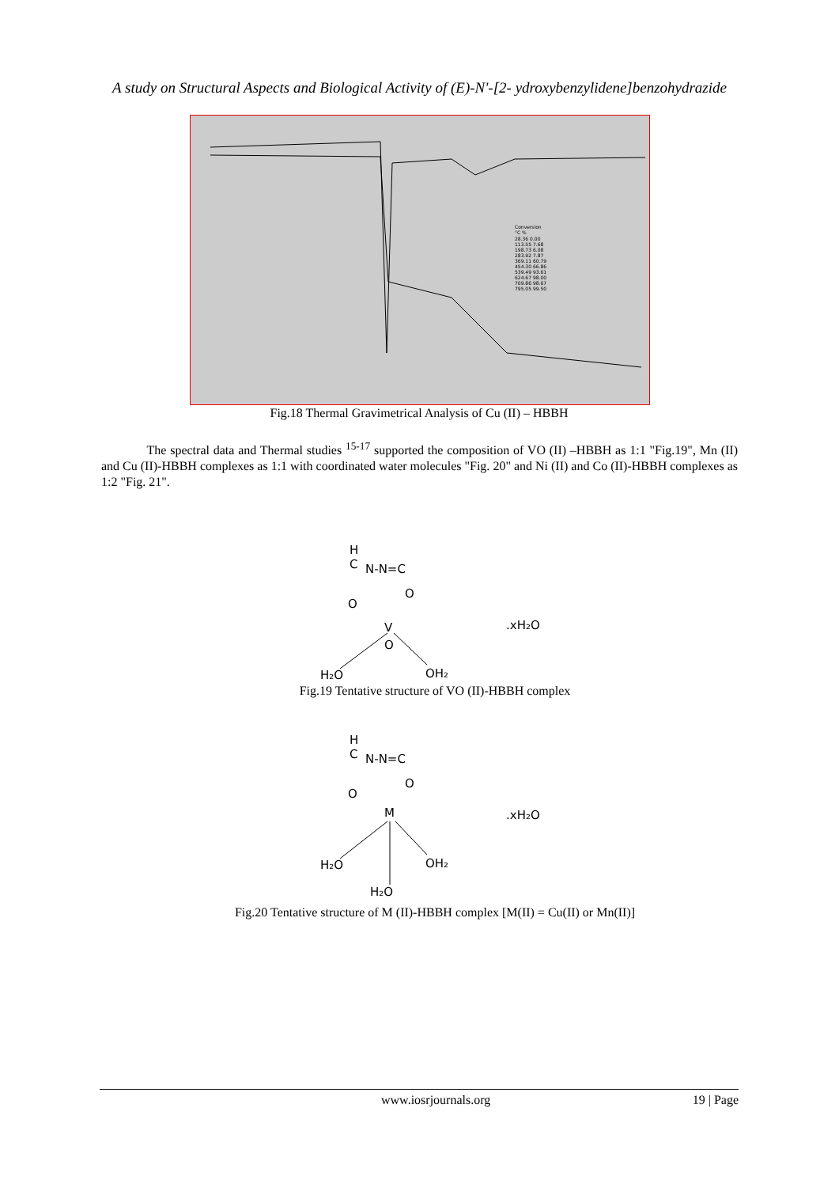A study on Structural Aspects and Biological Activity of (E)-N'-[2- ydroxybenzylidene]benzohydrazide
Conversion
°C %
28.36 0.00
113.55 7.68
198.73 6.08
283.92 7.87
369.11 60.79
454.30 66.86
539.49 93.61
624.67 98.00
709.86 98.67
795.05 99.50
Fig.18 Thermal Gravimetrical Analysis of Cu (II) – HBBH
The spectral data and Thermal studies <sup>15-17</sup> supported the composition of VO (II) –HBBH as 1:1 "Fig.19", Mn (II) and Cu (II)-HBBH complexes as 1:1 with coordinated water molecules "Fig. 20" and Ni (II) and Co (II)-HBBH complexes as 1:2 "Fig. 21".
H
C
N-N=C
O
O
V
O
H₂O
OH₂
.xH₂O
Fig.19 Tentative structure of VO (II)-HBBH complex
H
C
N-N=C
O
O
M
H₂O
OH₂
H₂O
.xH₂O
Fig.20 Tentative structure of M (II)-HBBH complex [M(II) = Cu(II) or Mn(II)]
www.iosrjournals.org 19 | Page